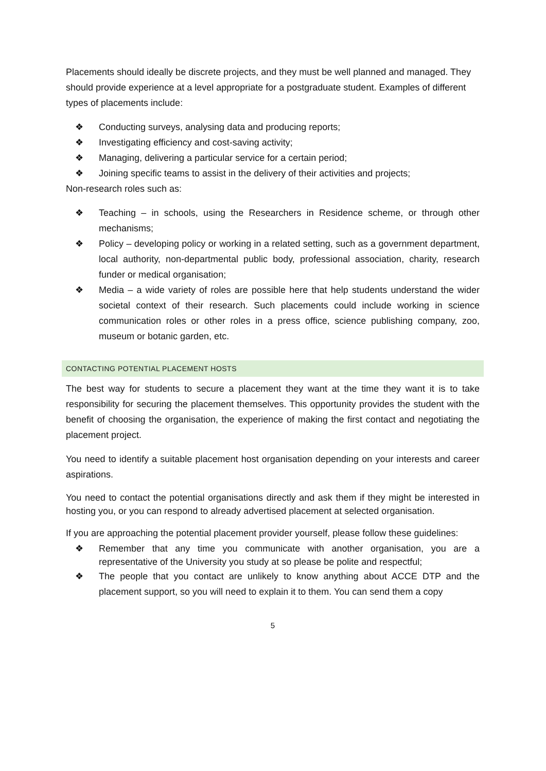Placements should ideally be discrete projects, and they must be well planned and managed. They should provide experience at a level appropriate for a postgraduate student. Examples of different types of placements include:
❖ Conducting surveys, analysing data and producing reports;
❖ Investigating efficiency and cost-saving activity;
❖ Managing, delivering a particular service for a certain period;
❖ Joining specific teams to assist in the delivery of their activities and projects;
Non-research roles such as:
❖ Teaching – in schools, using the Researchers in Residence scheme, or through other mechanisms;
❖ Policy – developing policy or working in a related setting, such as a government department, local authority, non-departmental public body, professional association, charity, research funder or medical organisation;
❖ Media – a wide variety of roles are possible here that help students understand the wider societal context of their research. Such placements could include working in science communication roles or other roles in a press office, science publishing company, zoo, museum or botanic garden, etc.
CONTACTING POTENTIAL PLACEMENT HOSTS
The best way for students to secure a placement they want at the time they want it is to take responsibility for securing the placement themselves. This opportunity provides the student with the benefit of choosing the organisation, the experience of making the first contact and negotiating the placement project.
You need to identify a suitable placement host organisation depending on your interests and career aspirations.
You need to contact the potential organisations directly and ask them if they might be interested in hosting you, or you can respond to already advertised placement at selected organisation.
If you are approaching the potential placement provider yourself, please follow these guidelines:
❖ Remember that any time you communicate with another organisation, you are a representative of the University you study at so please be polite and respectful;
❖ The people that you contact are unlikely to know anything about ACCE DTP and the placement support, so you will need to explain it to them. You can send them a copy
5